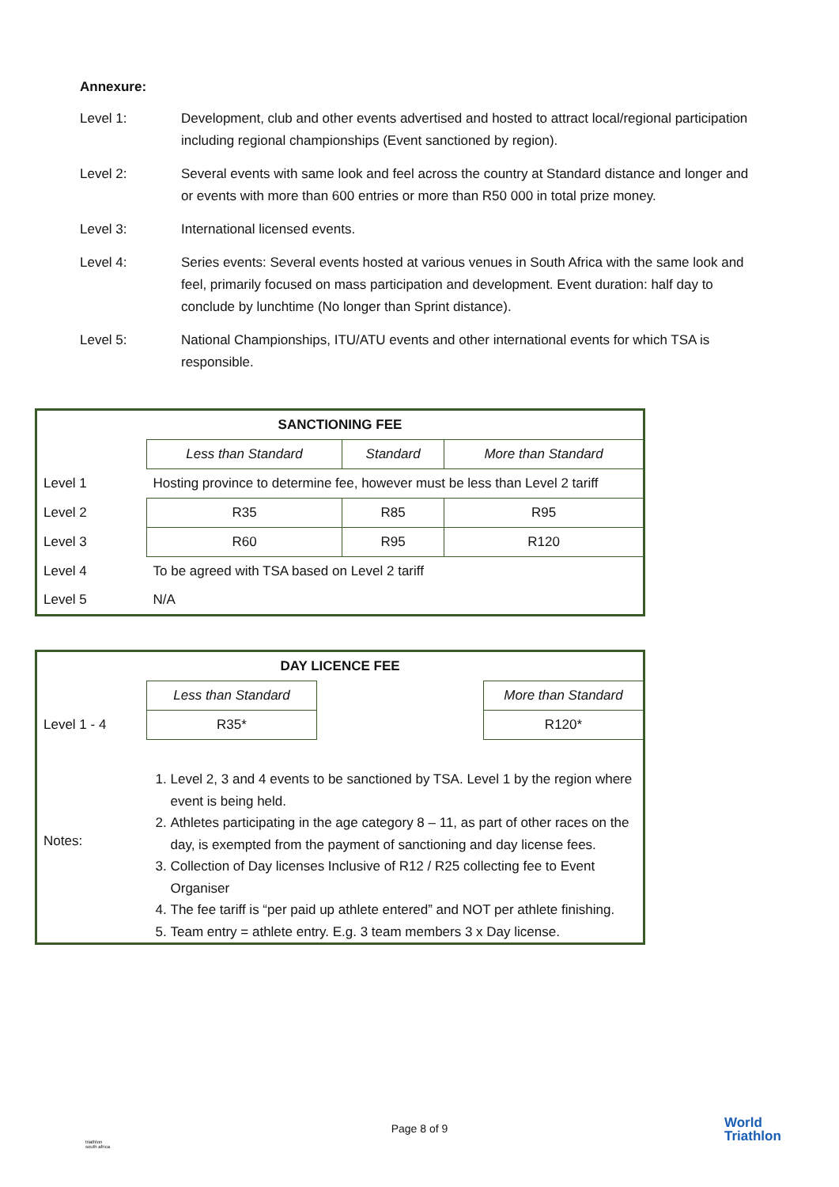Annexure:
Level 1: Development, club and other events advertised and hosted to attract local/regional participation including regional championships (Event sanctioned by region).
Level 2: Several events with same look and feel across the country at Standard distance and longer and or events with more than 600 entries or more than R50 000 in total prize money.
Level 3: International licensed events.
Level 4: Series events: Several events hosted at various venues in South Africa with the same look and feel, primarily focused on mass participation and development. Event duration: half day to conclude by lunchtime (No longer than Sprint distance).
Level 5: National Championships, ITU/ATU events and other international events for which TSA is responsible.
| SANCTIONING FEE | | | |
| | Less than Standard | Standard | More than Standard |
| Level 1 | Hosting province to determine fee, however must be less than Level 2 tariff | | |
| Level 2 | R35 | R85 | R95 |
| Level 3 | R60 | R95 | R120 |
| Level 4 | To be agreed with TSA based on Level 2 tariff | | |
| Level 5 | N/A | | |
| DAY LICENCE FEE | | | |
| | Less than Standard | | More than Standard |
| Level 1 - 4 | R35* | | R120* |
| Notes: | 1. Level 2, 3 and 4 events to be sanctioned by TSA. Level 1 by the region where event is being held. 2. Athletes participating in the age category 8 – 11, as part of other races on the day, is exempted from the payment of sanctioning and day license fees. 3. Collection of Day licenses Inclusive of R12 / R25 collecting fee to Event Organiser 4. The fee tariff is “per paid up athlete entered” and NOT per athlete finishing. 5. Team entry = athlete entry. E.g. 3 team members 3 x Day license. | | |
Page 8 of 9
World
Triathlon
triathlon
south africa